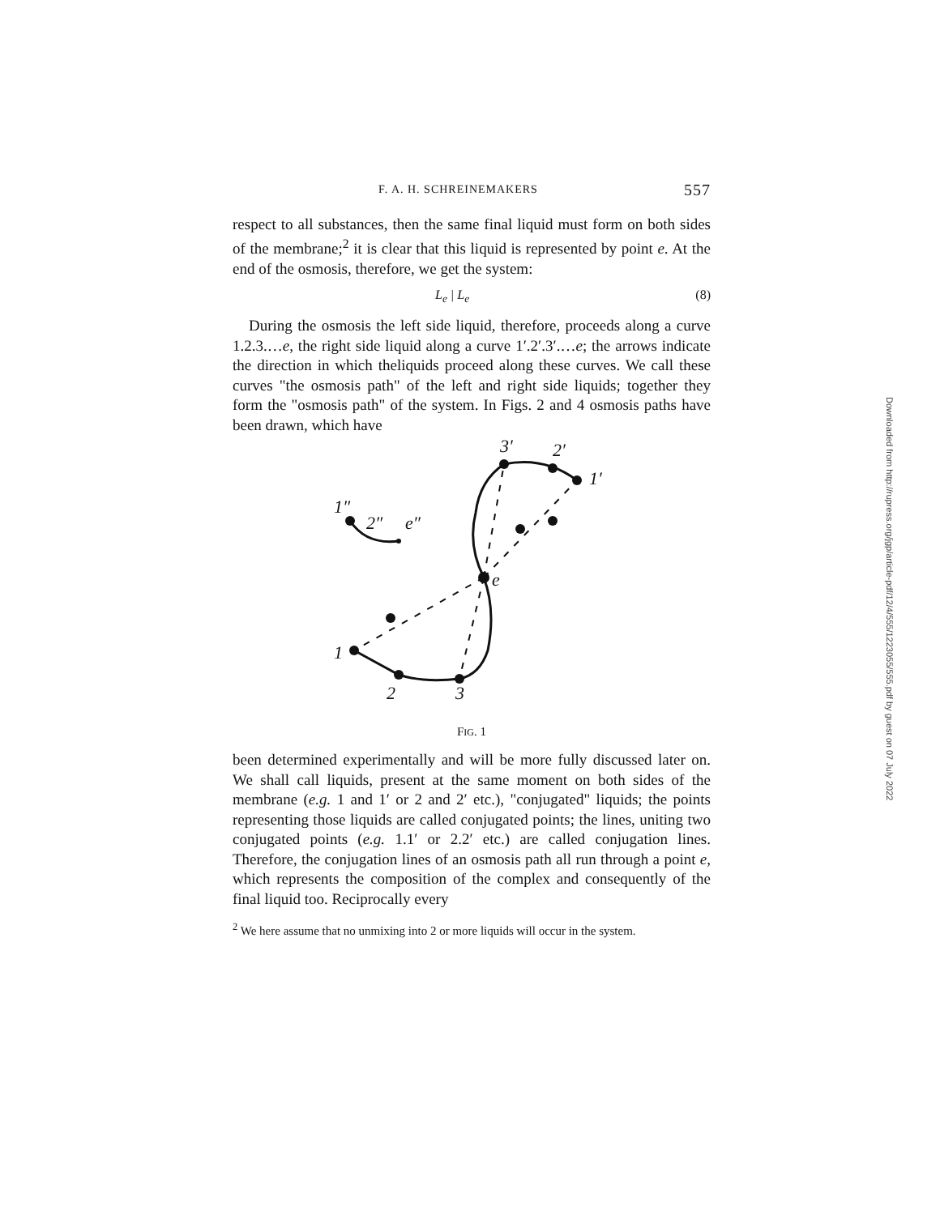F. A. H. SCHREINEMAKERS 557
respect to all substances, then the same final liquid must form on both sides of the membrane;<sup>2</sup> it is clear that this liquid is represented by point e. At the end of the osmosis, therefore, we get the system:
L<sub>e</sub> | L<sub>e</sub> (8)
During the osmosis the left side liquid, therefore, proceeds along a curve 1.2.3.…e, the right side liquid along a curve 1′.2′.3′.…e; the arrows indicate the direction in which theliquids proceed along these curves. We call these curves "the osmosis path" of the left and right side liquids; together they form the "osmosis path" of the system. In Figs. 2 and 4 osmosis paths have been drawn, which have
1″
2″
e″
1′
2′
3′
e
1
2
3
FIG. 1
been determined experimentally and will be more fully discussed later on. We shall call liquids, present at the same moment on both sides of the membrane (e.g. 1 and 1′ or 2 and 2′ etc.), "conjugated" liquids; the points representing those liquids are called conjugated points; the lines, uniting two conjugated points (e.g. 1.1′ or 2.2′ etc.) are called conjugation lines. Therefore, the conjugation lines of an osmosis path all run through a point e, which represents the composition of the complex and consequently of the final liquid too. Reciprocally every
<sup>2</sup> We here assume that no unmixing into 2 or more liquids will occur in the system.
Downloaded from http://rupress.org/jgp/article-pdf/12/4/555/1223055/555.pdf by guest on 07 July 2022